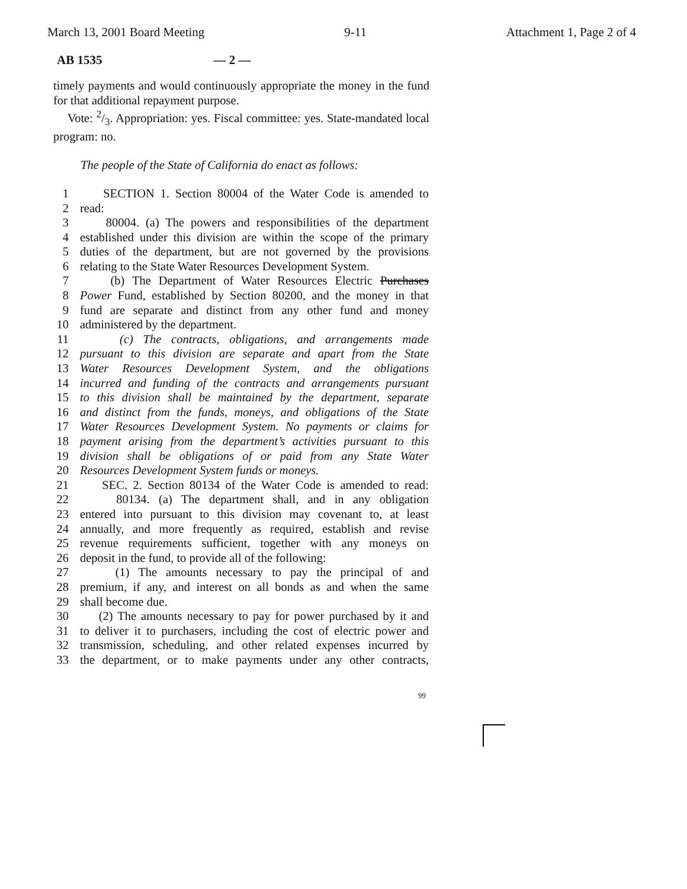March 13, 2001 Board Meeting 9-11 Attachment 1, Page 2 of 4
AB 1535 — 2 —
timely payments and would continuously appropriate the money in the fund for that additional repayment purpose.
Vote: 2/3. Appropriation: yes. Fiscal committee: yes. State-mandated local program: no.
The people of the State of California do enact as follows:
1 SECTION 1. Section 80004 of the Water Code is amended to
2 read:
3 80004. (a) The powers and responsibilities of the department
4 established under this division are within the scope of the primary
5 duties of the department, but are not governed by the provisions
6 relating to the State Water Resources Development System.
7 (b) The Department of Water Resources Electric Purchases
8 Power Fund, established by Section 80200, and the money in that
9 fund are separate and distinct from any other fund and money
10 administered by the department.
11 (c) The contracts, obligations, and arrangements made
12 pursuant to this division are separate and apart from the State
13 Water Resources Development System, and the obligations
14 incurred and funding of the contracts and arrangements pursuant
15 to this division shall be maintained by the department, separate
16 and distinct from the funds, moneys, and obligations of the State
17 Water Resources Development System. No payments or claims for
18 payment arising from the department’s activities pursuant to this
19 division shall be obligations of or paid from any State Water
20 Resources Development System funds or moneys.
21 SEC. 2. Section 80134 of the Water Code is amended to read:
22 80134. (a) The department shall, and in any obligation
23 entered into pursuant to this division may covenant to, at least
24 annually, and more frequently as required, establish and revise
25 revenue requirements sufficient, together with any moneys on
26 deposit in the fund, to provide all of the following:
27 (1) The amounts necessary to pay the principal of and
28 premium, if any, and interest on all bonds as and when the same
29 shall become due.
30 (2) The amounts necessary to pay for power purchased by it and
31 to deliver it to purchasers, including the cost of electric power and
32 transmission, scheduling, and other related expenses incurred by
33 the department, or to make payments under any other contracts,
99